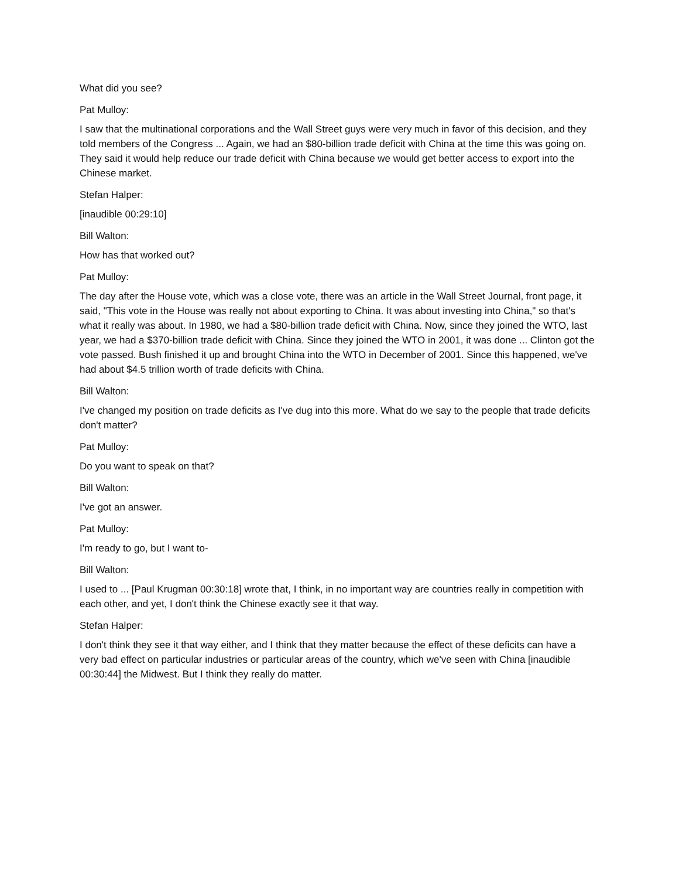What did you see?
Pat Mulloy:
I saw that the multinational corporations and the Wall Street guys were very much in favor of this decision, and they told members of the Congress ... Again, we had an $80-billion trade deficit with China at the time this was going on. They said it would help reduce our trade deficit with China because we would get better access to export into the Chinese market.
Stefan Halper:
[inaudible 00:29:10]
Bill Walton:
How has that worked out?
Pat Mulloy:
The day after the House vote, which was a close vote, there was an article in the Wall Street Journal, front page, it said, "This vote in the House was really not about exporting to China. It was about investing into China," so that's what it really was about. In 1980, we had a $80-billion trade deficit with China. Now, since they joined the WTO, last year, we had a $370-billion trade deficit with China. Since they joined the WTO in 2001, it was done ... Clinton got the vote passed. Bush finished it up and brought China into the WTO in December of 2001. Since this happened, we've had about $4.5 trillion worth of trade deficits with China.
Bill Walton:
I've changed my position on trade deficits as I've dug into this more. What do we say to the people that trade deficits don't matter?
Pat Mulloy:
Do you want to speak on that?
Bill Walton:
I've got an answer.
Pat Mulloy:
I'm ready to go, but I want to-
Bill Walton:
I used to ... [Paul Krugman 00:30:18] wrote that, I think, in no important way are countries really in competition with each other, and yet, I don't think the Chinese exactly see it that way.
Stefan Halper:
I don't think they see it that way either, and I think that they matter because the effect of these deficits can have a very bad effect on particular industries or particular areas of the country, which we've seen with China [inaudible 00:30:44] the Midwest. But I think they really do matter.